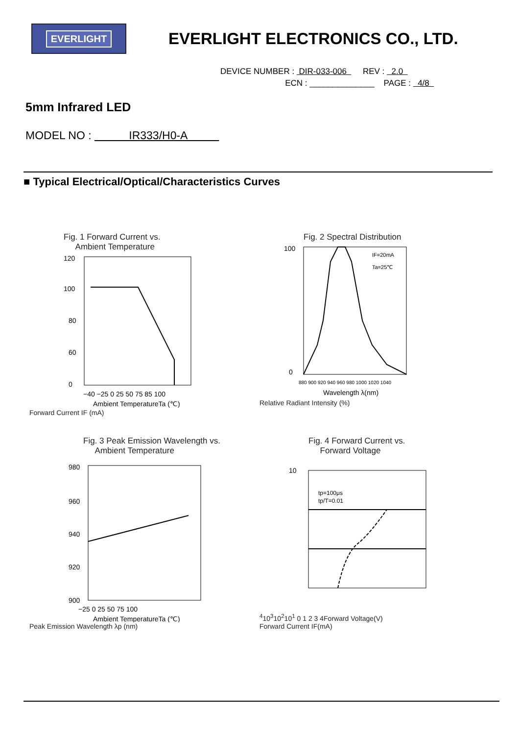EVERLIGHT
EVERLIGHT ELECTRONICS CO., LTD.
DEVICE NUMBER : DIR-033-006 REV : 2.0
ECN : ______________ PAGE : 4/8
5mm Infrared LED
MODEL NO : IR333/H0-A
■ Typical Electrical/Optical/Characteristics Curves
Fig. 1 Forward Current vs.
Ambient Temperature
120
100
80
60
0
−40 −25 0 25 50 75 85 100
Ambient TemperatureTa (℃)
Forward Current IF (mA)
Fig. 2 Spectral Distribution
IF=20mA
Ta=25℃
100
0
880 900 920 940 960 980 1000 1020 1040
Wavelength λ(nm)
Relative Radiant Intensity (%)
Fig. 3 Peak Emission Wavelength vs.
Ambient Temperature
980
960
940
920
900
−25 0 25 50 75 100
Ambient TemperatureTa (℃)
Peak Emission Wavelength λp (nm)
Fig. 4 Forward Current vs.
Forward Voltage
tp=100μs
tp/T=0.01
104
103
102
101
0 1 2 3 4
Forward Voltage(V)
Forward Current IF(mA)